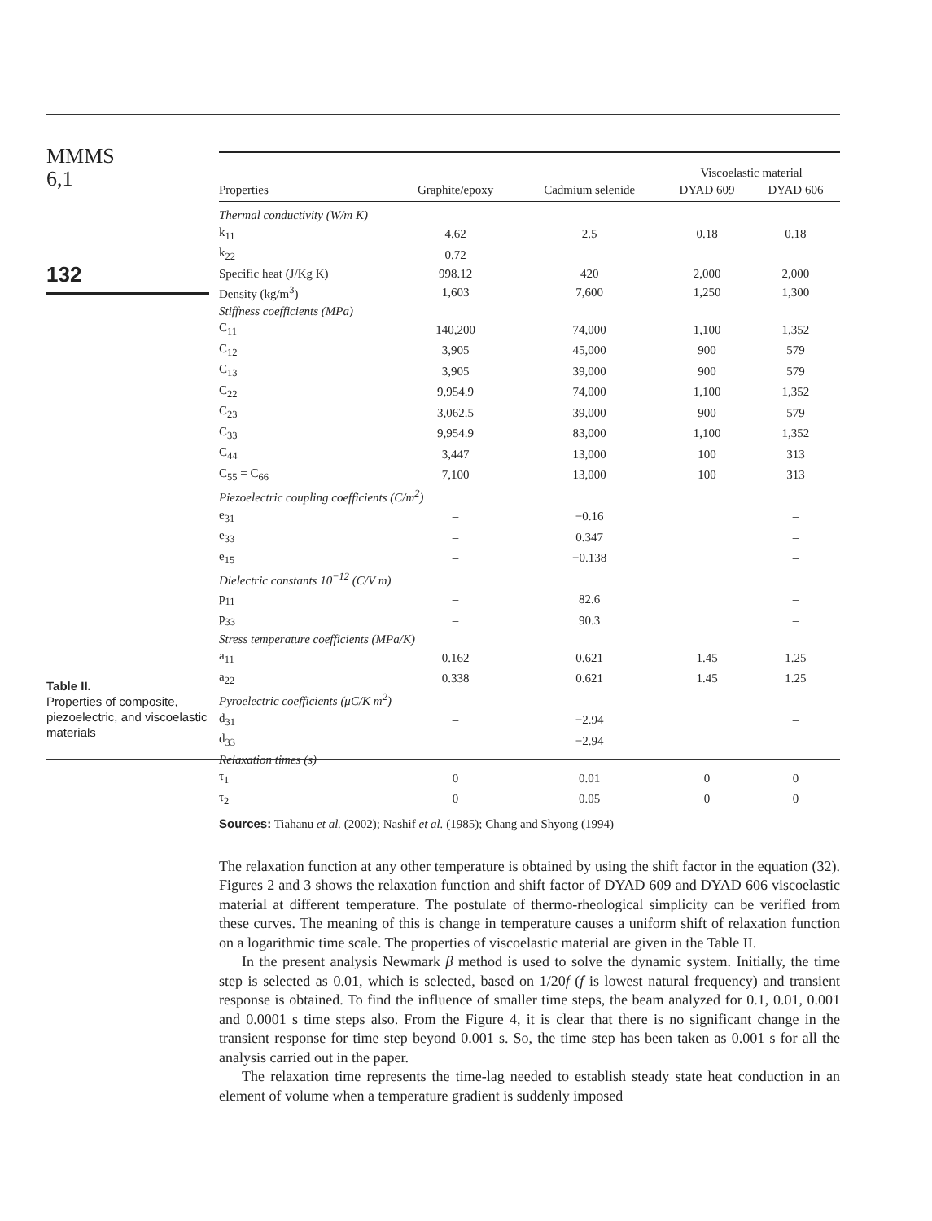MMMS
6,1
132
Table II.
Properties of composite, piezoelectric, and viscoelastic materials
| | | | Viscoelastic material | |
| --- | --- | --- | --- | --- |
| Properties | Graphite/epoxy | Cadmium selenide | DYAD 609 | DYAD 606 |
| Thermal conductivity (W/m K) | | | | |
| k<sub>11</sub> | 4.62 | 2.5 | 0.18 | 0.18 |
| k<sub>22</sub> | 0.72 | | | |
| Specific heat (J/Kg K) | 998.12 | 420 | 2,000 | 2,000 |
| Density (kg/m<sup>3</sup>) | 1,603 | 7,600 | 1,250 | 1,300 |
| Stiffness coefficients (MPa) | | | | |
| C<sub>11</sub> | 140,200 | 74,000 | 1,100 | 1,352 |
| C<sub>12</sub> | 3,905 | 45,000 | 900 | 579 |
| C<sub>13</sub> | 3,905 | 39,000 | 900 | 579 |
| C<sub>22</sub> | 9,954.9 | 74,000 | 1,100 | 1,352 |
| C<sub>23</sub> | 3,062.5 | 39,000 | 900 | 579 |
| C<sub>33</sub> | 9,954.9 | 83,000 | 1,100 | 1,352 |
| C<sub>44</sub> | 3,447 | 13,000 | 100 | 313 |
| C<sub>55</sub> = C<sub>66</sub> | 7,100 | 13,000 | 100 | 313 |
| Piezoelectric coupling coefficients (C/m<sup>2</sup>) | | | | |
| e<sub>31</sub> | – | −0.16 | | – |
| e<sub>33</sub> | – | 0.347 | | – |
| e<sub>15</sub> | – | −0.138 | | – |
| Dielectric constants 10<sup>−12</sup> (C/V m) | | | | |
| p<sub>11</sub> | – | 82.6 | | – |
| p<sub>33</sub> | – | 90.3 | | – |
| Stress temperature coefficients (MPa/K) | | | | |
| a<sub>11</sub> | 0.162 | 0.621 | 1.45 | 1.25 |
| a<sub>22</sub> | 0.338 | 0.621 | 1.45 | 1.25 |
| Pyroelectric coefficients (μC/K m<sup>2</sup>) | | | | |
| d<sub>31</sub> | – | −2.94 | | – |
| d<sub>33</sub> | – | −2.94 | | – |
| Relaxation times (s) | | | | |
| τ<sub>1</sub> | 0 | 0.01 | 0 | 0 |
| τ<sub>2</sub> | 0 | 0.05 | 0 | 0 |
| Sources: Tiahanu et al. (2002); Nashif et al. (1985); Chang and Shyong (1994) | | | | |
The relaxation function at any other temperature is obtained by using the shift factor in the equation (32). Figures 2 and 3 shows the relaxation function and shift factor of DYAD 609 and DYAD 606 viscoelastic material at different temperature. The postulate of thermo-rheological simplicity can be verified from these curves. The meaning of this is change in temperature causes a uniform shift of relaxation function on a logarithmic time scale. The properties of viscoelastic material are given in the Table II.
In the present analysis Newmark β method is used to solve the dynamic system. Initially, the time step is selected as 0.01, which is selected, based on 1/20f (f is lowest natural frequency) and transient response is obtained. To find the influence of smaller time steps, the beam analyzed for 0.1, 0.01, 0.001 and 0.0001 s time steps also. From the Figure 4, it is clear that there is no significant change in the transient response for time step beyond 0.001 s. So, the time step has been taken as 0.001 s for all the analysis carried out in the paper.
The relaxation time represents the time-lag needed to establish steady state heat conduction in an element of volume when a temperature gradient is suddenly imposed